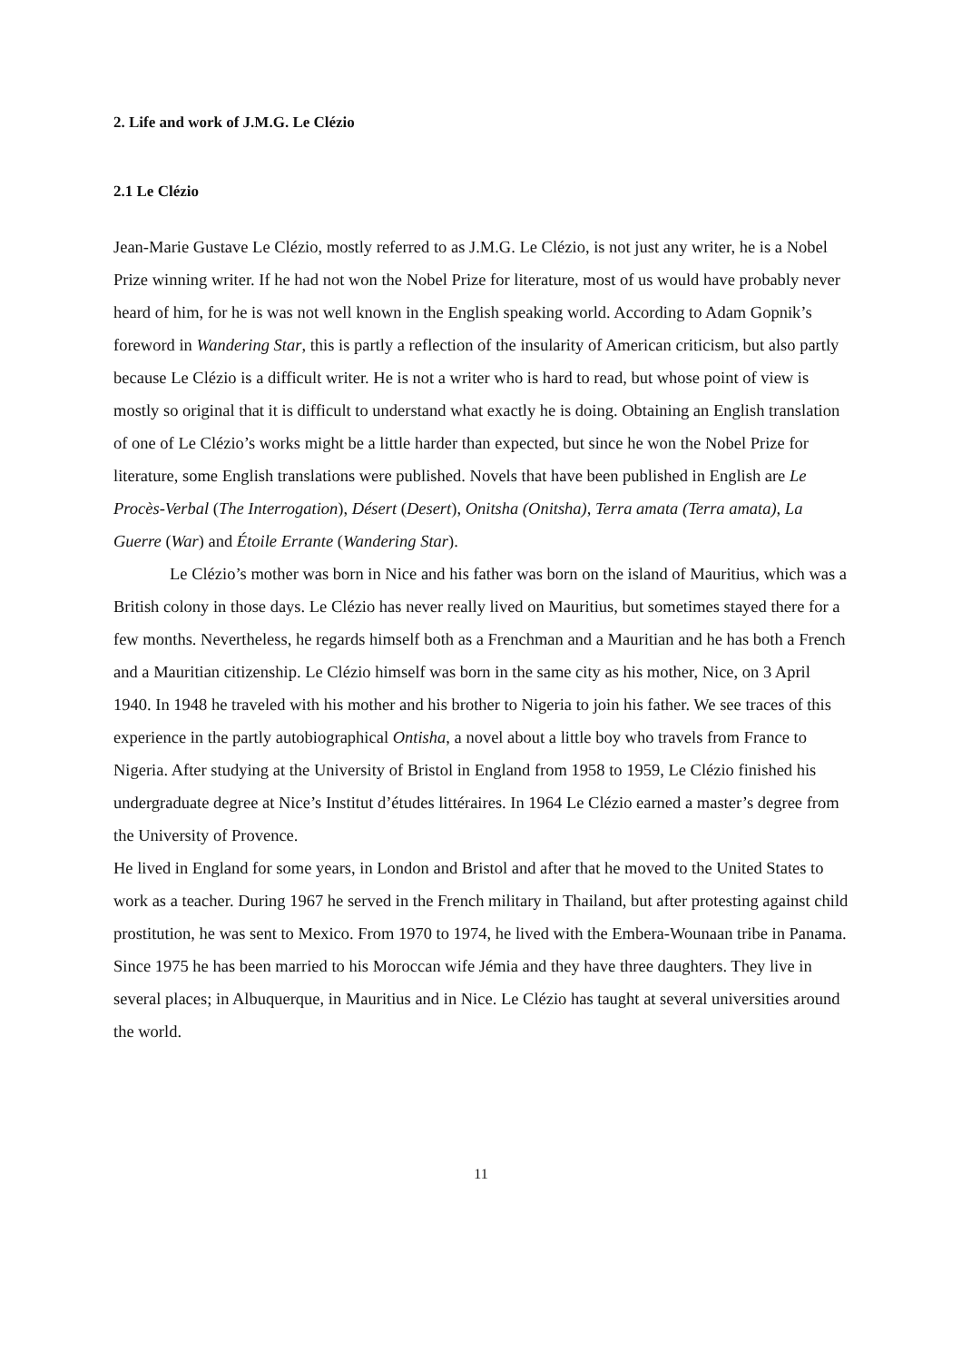2. Life and work of J.M.G. Le Clézio
2.1 Le Clézio
Jean-Marie Gustave Le Clézio, mostly referred to as J.M.G. Le Clézio, is not just any writer, he is a Nobel Prize winning writer. If he had not won the Nobel Prize for literature, most of us would have probably never heard of him, for he is was not well known in the English speaking world. According to Adam Gopnik’s foreword in Wandering Star, this is partly a reflection of the insularity of American criticism, but also partly because Le Clézio is a difficult writer. He is not a writer who is hard to read, but whose point of view is mostly so original that it is difficult to understand what exactly he is doing. Obtaining an English translation of one of Le Clézio’s works might be a little harder than expected, but since he won the Nobel Prize for literature, some English translations were published. Novels that have been published in English are Le Procès-Verbal (The Interrogation), Désert (Desert), Onitsha (Onitsha), Terra amata (Terra amata), La Guerre (War) and Étoile Errante (Wandering Star).
Le Clézio’s mother was born in Nice and his father was born on the island of Mauritius, which was a British colony in those days. Le Clézio has never really lived on Mauritius, but sometimes stayed there for a few months. Nevertheless, he regards himself both as a Frenchman and a Mauritian and he has both a French and a Mauritian citizenship. Le Clézio himself was born in the same city as his mother, Nice, on 3 April 1940. In 1948 he traveled with his mother and his brother to Nigeria to join his father. We see traces of this experience in the partly autobiographical Ontisha, a novel about a little boy who travels from France to Nigeria. After studying at the University of Bristol in England from 1958 to 1959, Le Clézio finished his undergraduate degree at Nice’s Institut d’études littéraires. In 1964 Le Clézio earned a master’s degree from the University of Provence.
He lived in England for some years, in London and Bristol and after that he moved to the United States to work as a teacher. During 1967 he served in the French military in Thailand, but after protesting against child prostitution, he was sent to Mexico. From 1970 to 1974, he lived with the Embera-Wounaan tribe in Panama. Since 1975 he has been married to his Moroccan wife Jémia and they have three daughters. They live in several places; in Albuquerque, in Mauritius and in Nice. Le Clézio has taught at several universities around the world.
11